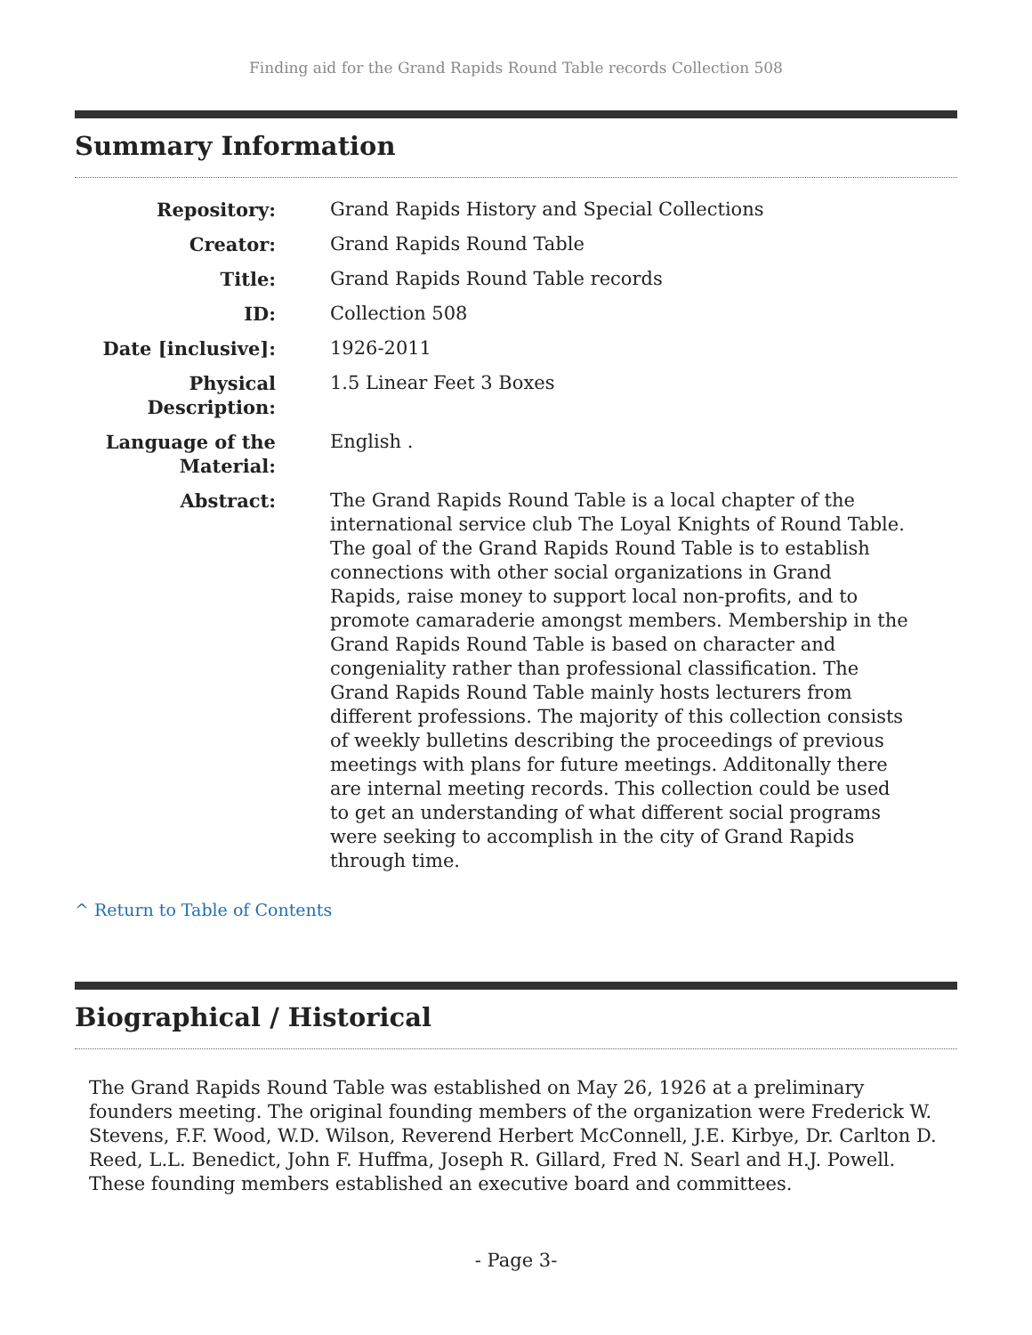Finding aid for the Grand Rapids Round Table records Collection 508
Summary Information
| Repository: | Grand Rapids History and Special Collections |
| Creator: | Grand Rapids Round Table |
| Title: | Grand Rapids Round Table records |
| ID: | Collection 508 |
| Date [inclusive]: | 1926-2011 |
| Physical Description: | 1.5 Linear Feet 3 Boxes |
| Language of the Material: | English . |
| Abstract: | The Grand Rapids Round Table is a local chapter of the international service club The Loyal Knights of Round Table. The goal of the Grand Rapids Round Table is to establish connections with other social organizations in Grand Rapids, raise money to support local non-profits, and to promote camaraderie amongst members. Membership in the Grand Rapids Round Table is based on character and congeniality rather than professional classification. The Grand Rapids Round Table mainly hosts lecturers from different professions. The majority of this collection consists of weekly bulletins describing the proceedings of previous meetings with plans for future meetings. Additonally there are internal meeting records. This collection could be used to get an understanding of what different social programs were seeking to accomplish in the city of Grand Rapids through time. |
^ Return to Table of Contents
Biographical / Historical
The Grand Rapids Round Table was established on May 26, 1926 at a preliminary founders meeting. The original founding members of the organization were Frederick W. Stevens, F.F. Wood, W.D. Wilson, Reverend Herbert McConnell, J.E. Kirbye, Dr. Carlton D. Reed, L.L. Benedict, John F. Huffma, Joseph R. Gillard, Fred N. Searl and H.J. Powell. These founding members established an executive board and committees.
- Page 3-